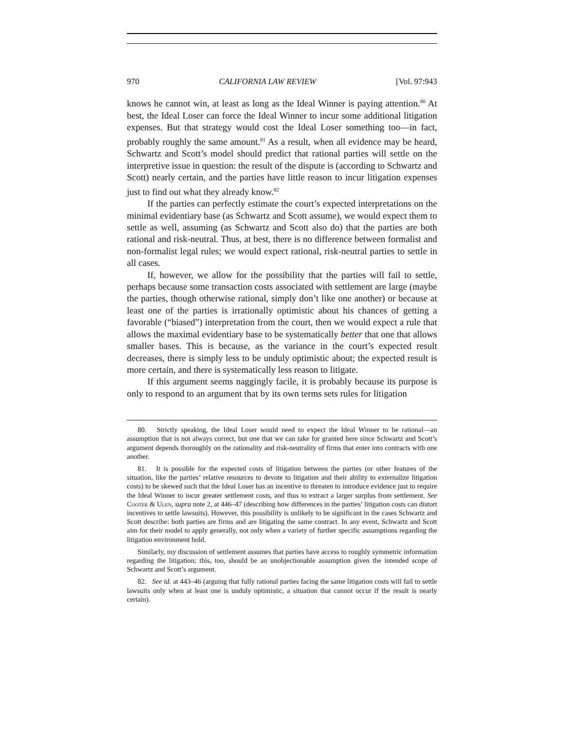970 CALIFORNIA LAW REVIEW [Vol. 97:943
knows he cannot win, at least as long as the Ideal Winner is paying attention.<sup>80</sup> At best, the Ideal Loser can force the Ideal Winner to incur some additional litigation expenses. But that strategy would cost the Ideal Loser something too—in fact, probably roughly the same amount.<sup>81</sup> As a result, when all evidence may be heard, Schwartz and Scott’s model should predict that rational parties will settle on the interpretive issue in question: the result of the dispute is (according to Schwartz and Scott) nearly certain, and the parties have little reason to incur litigation expenses just to find out what they already know.<sup>82</sup>
If the parties can perfectly estimate the court’s expected interpretations on the minimal evidentiary base (as Schwartz and Scott assume), we would expect them to settle as well, assuming (as Schwartz and Scott also do) that the parties are both rational and risk-neutral. Thus, at best, there is no difference between formalist and non-formalist legal rules; we would expect rational, risk-neutral parties to settle in all cases.
If, however, we allow for the possibility that the parties will fail to settle, perhaps because some transaction costs associated with settlement are large (maybe the parties, though otherwise rational, simply don’t like one another) or because at least one of the parties is irrationally optimistic about his chances of getting a favorable (“biased”) interpretation from the court, then we would expect a rule that allows the maximal evidentiary base to be systematically better that one that allows smaller bases. This is because, as the variance in the court’s expected result decreases, there is simply less to be unduly optimistic about; the expected result is more certain, and there is systematically less reason to litigate.
If this argument seems naggingly facile, it is probably because its purpose is only to respond to an argument that by its own terms sets rules for litigation
80. Strictly speaking, the Ideal Loser would need to expect the Ideal Winner to be rational—an assumption that is not always correct, but one that we can take for granted here since Schwartz and Scott’s argument depends thoroughly on the rationality and risk-neutrality of firms that enter into contracts with one another.
81. It is possible for the expected costs of litigation between the parties (or other features of the situation, like the parties’ relative resources to devote to litigation and their ability to externalize litigation costs) to be skewed such that the Ideal Loser has an incentive to threaten to introduce evidence just to require the Ideal Winner to incur greater settlement costs, and thus to extract a larger surplus from settlement. See Cooter & Ulen, supra note 2, at 446–47 (describing how differences in the parties’ litigation costs can distort incentives to settle lawsuits). However, this possibility is unlikely to be significant in the cases Schwartz and Scott describe: both parties are firms and are litigating the same contract. In any event, Schwartz and Scott aim for their model to apply generally, not only when a variety of further specific assumptions regarding the litigation environment hold.
Similarly, my discussion of settlement assumes that parties have access to roughly symmetric information regarding the litigation; this, too, should be an unobjectionable assumption given the intended scope of Schwartz and Scott’s argument.
82. See id. at 443–46 (arguing that fully rational parties facing the same litigation costs will fail to settle lawsuits only when at least one is unduly optimistic, a situation that cannot occur if the result is nearly certain).